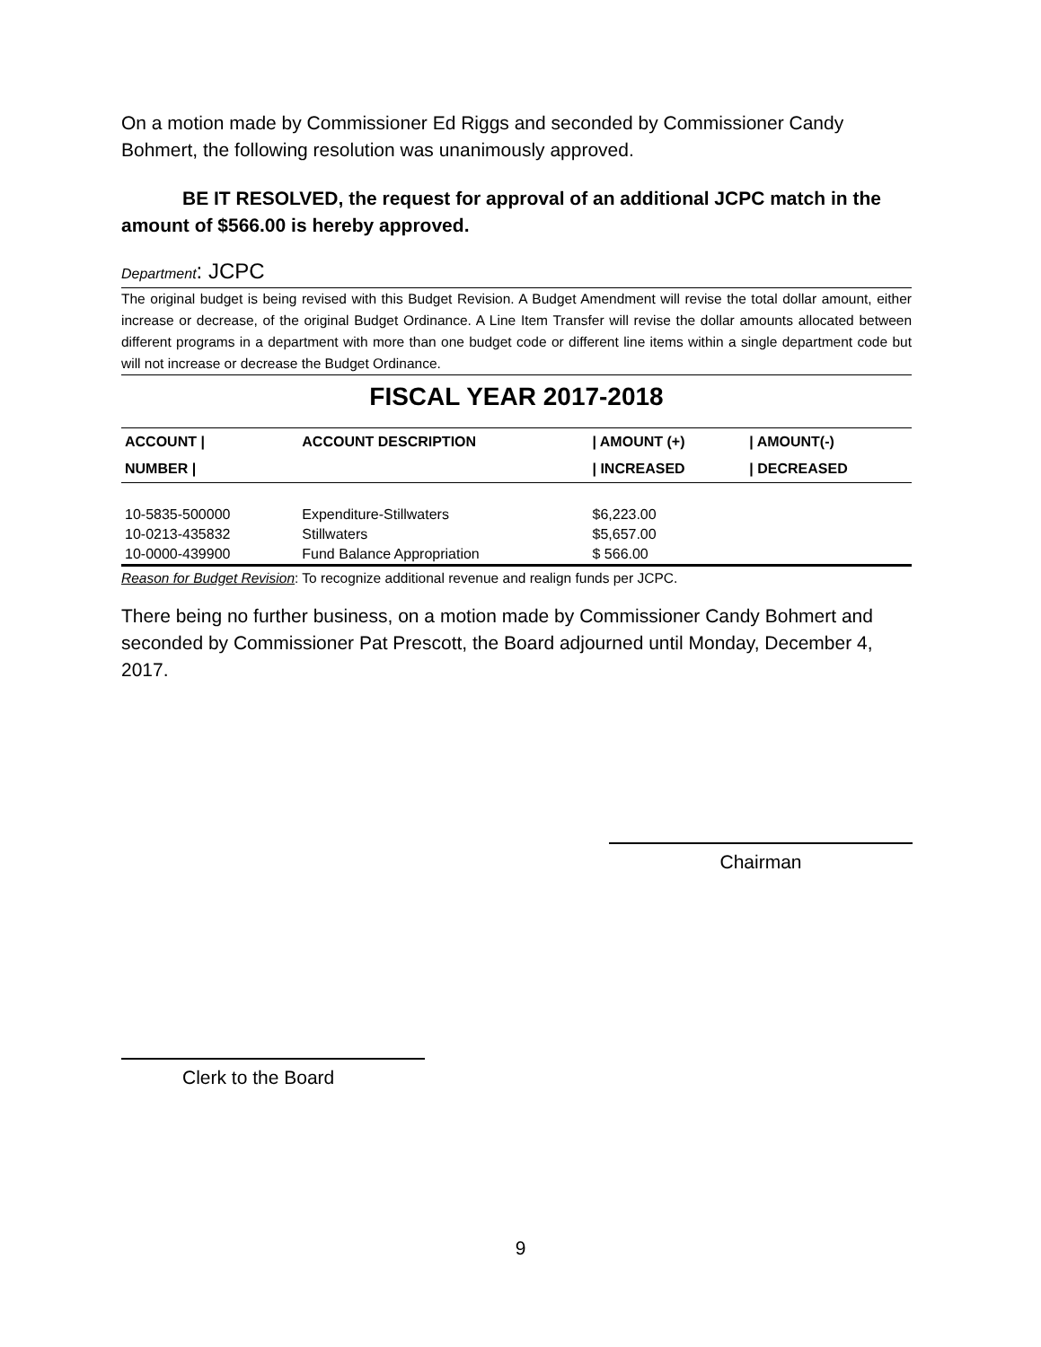On a motion made by Commissioner Ed Riggs and seconded by Commissioner Candy Bohmert, the following resolution was unanimously approved.
BE IT RESOLVED, the request for approval of an additional JCPC match in the amount of $566.00 is hereby approved.
Department: JCPC
The original budget is being revised with this Budget Revision. A Budget Amendment will revise the total dollar amount, either increase or decrease, of the original Budget Ordinance. A Line Item Transfer will revise the dollar amounts allocated between different programs in a department with more than one budget code or different line items within a single department code but will not increase or decrease the Budget Ordinance.
FISCAL YEAR 2017-2018
| ACCOUNT / | ACCOUNT DESCRIPTION | / AMOUNT (+) | / AMOUNT(-) |
| --- | --- | --- | --- |
| NUMBER / | | / INCREASED | / DECREASED |
| 10-5835-500000 | Expenditure-Stillwaters | $6,223.00 | |
| 10-0213-435832 | Stillwaters | $5,657.00 | |
| 10-0000-439900 | Fund Balance Appropriation | $ 566.00 | |
Reason for Budget Revision: To recognize additional revenue and realign funds per JCPC.
There being no further business, on a motion made by Commissioner Candy Bohmert and seconded by Commissioner Pat Prescott, the Board adjourned until Monday, December 4, 2017.
Chairman
Clerk to the Board
9